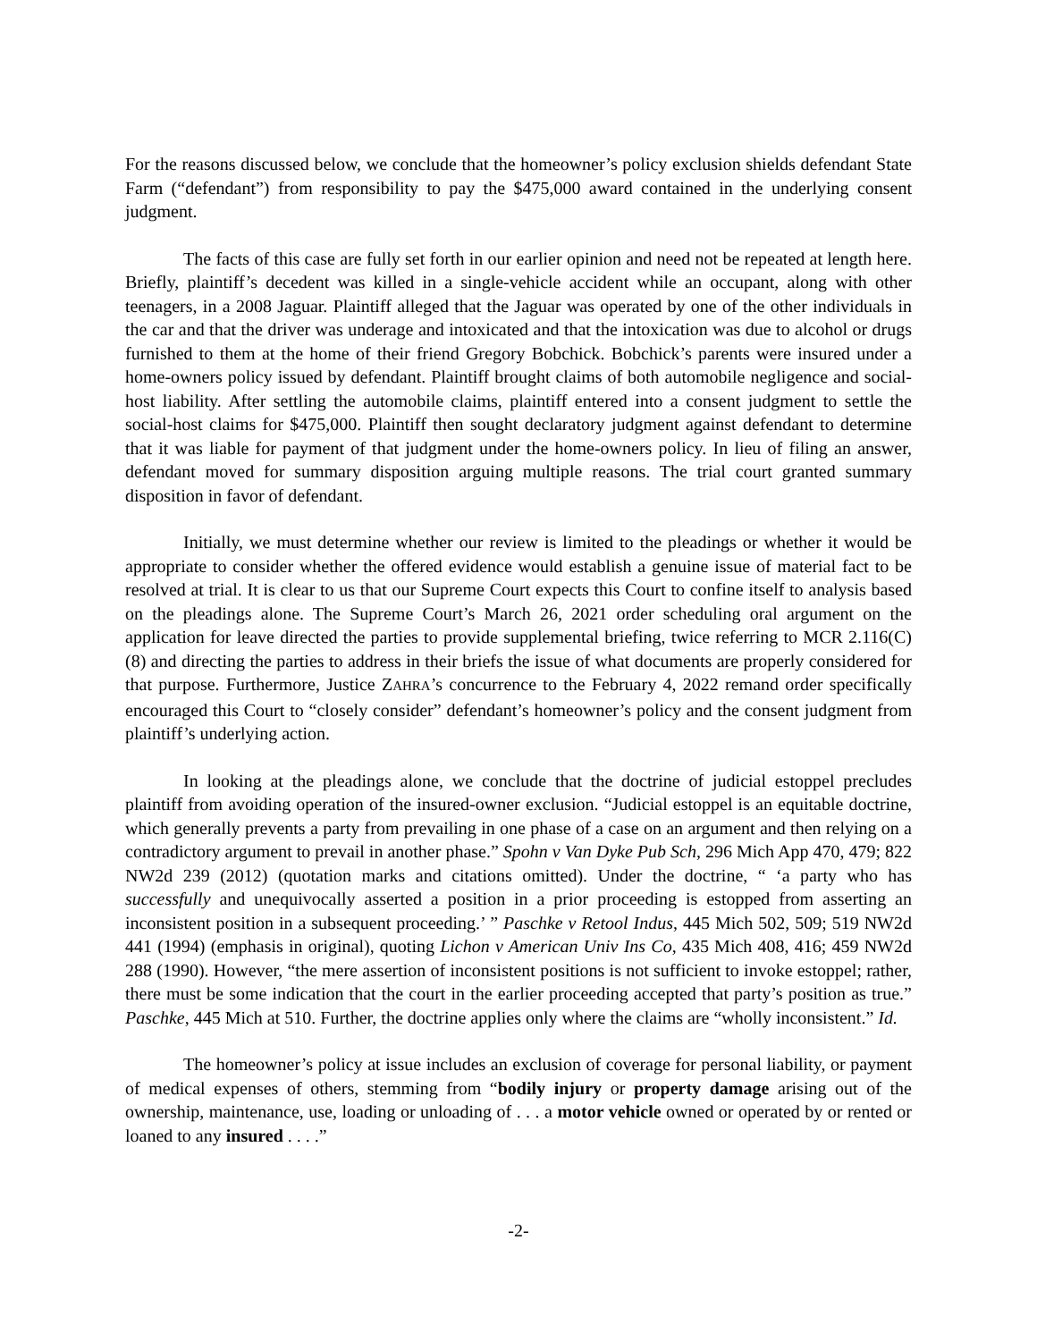For the reasons discussed below, we conclude that the homeowner’s policy exclusion shields defendant State Farm (“defendant”) from responsibility to pay the $475,000 award contained in the underlying consent judgment.
The facts of this case are fully set forth in our earlier opinion and need not be repeated at length here. Briefly, plaintiff’s decedent was killed in a single-vehicle accident while an occupant, along with other teenagers, in a 2008 Jaguar. Plaintiff alleged that the Jaguar was operated by one of the other individuals in the car and that the driver was underage and intoxicated and that the intoxication was due to alcohol or drugs furnished to them at the home of their friend Gregory Bobchick. Bobchick’s parents were insured under a home-owners policy issued by defendant. Plaintiff brought claims of both automobile negligence and social-host liability. After settling the automobile claims, plaintiff entered into a consent judgment to settle the social-host claims for $475,000. Plaintiff then sought declaratory judgment against defendant to determine that it was liable for payment of that judgment under the home-owners policy. In lieu of filing an answer, defendant moved for summary disposition arguing multiple reasons. The trial court granted summary disposition in favor of defendant.
Initially, we must determine whether our review is limited to the pleadings or whether it would be appropriate to consider whether the offered evidence would establish a genuine issue of material fact to be resolved at trial. It is clear to us that our Supreme Court expects this Court to confine itself to analysis based on the pleadings alone. The Supreme Court’s March 26, 2021 order scheduling oral argument on the application for leave directed the parties to provide supplemental briefing, twice referring to MCR 2.116(C)(8) and directing the parties to address in their briefs the issue of what documents are properly considered for that purpose. Furthermore, Justice ZAHRA’s concurrence to the February 4, 2022 remand order specifically encouraged this Court to “closely consider” defendant’s homeowner’s policy and the consent judgment from plaintiff’s underlying action.
In looking at the pleadings alone, we conclude that the doctrine of judicial estoppel precludes plaintiff from avoiding operation of the insured-owner exclusion. “Judicial estoppel is an equitable doctrine, which generally prevents a party from prevailing in one phase of a case on an argument and then relying on a contradictory argument to prevail in another phase.” Spohn v Van Dyke Pub Sch, 296 Mich App 470, 479; 822 NW2d 239 (2012) (quotation marks and citations omitted). Under the doctrine, “ ‘a party who has successfully and unequivocally asserted a position in a prior proceeding is estopped from asserting an inconsistent position in a subsequent proceeding.’ ” Paschke v Retool Indus, 445 Mich 502, 509; 519 NW2d 441 (1994) (emphasis in original), quoting Lichon v American Univ Ins Co, 435 Mich 408, 416; 459 NW2d 288 (1990). However, “the mere assertion of inconsistent positions is not sufficient to invoke estoppel; rather, there must be some indication that the court in the earlier proceeding accepted that party’s position as true.” Paschke, 445 Mich at 510. Further, the doctrine applies only where the claims are “wholly inconsistent.” Id.
The homeowner’s policy at issue includes an exclusion of coverage for personal liability, or payment of medical expenses of others, stemming from “bodily injury or property damage arising out of the ownership, maintenance, use, loading or unloading of . . . a motor vehicle owned or operated by or rented or loaned to any insured . . . .”
-2-